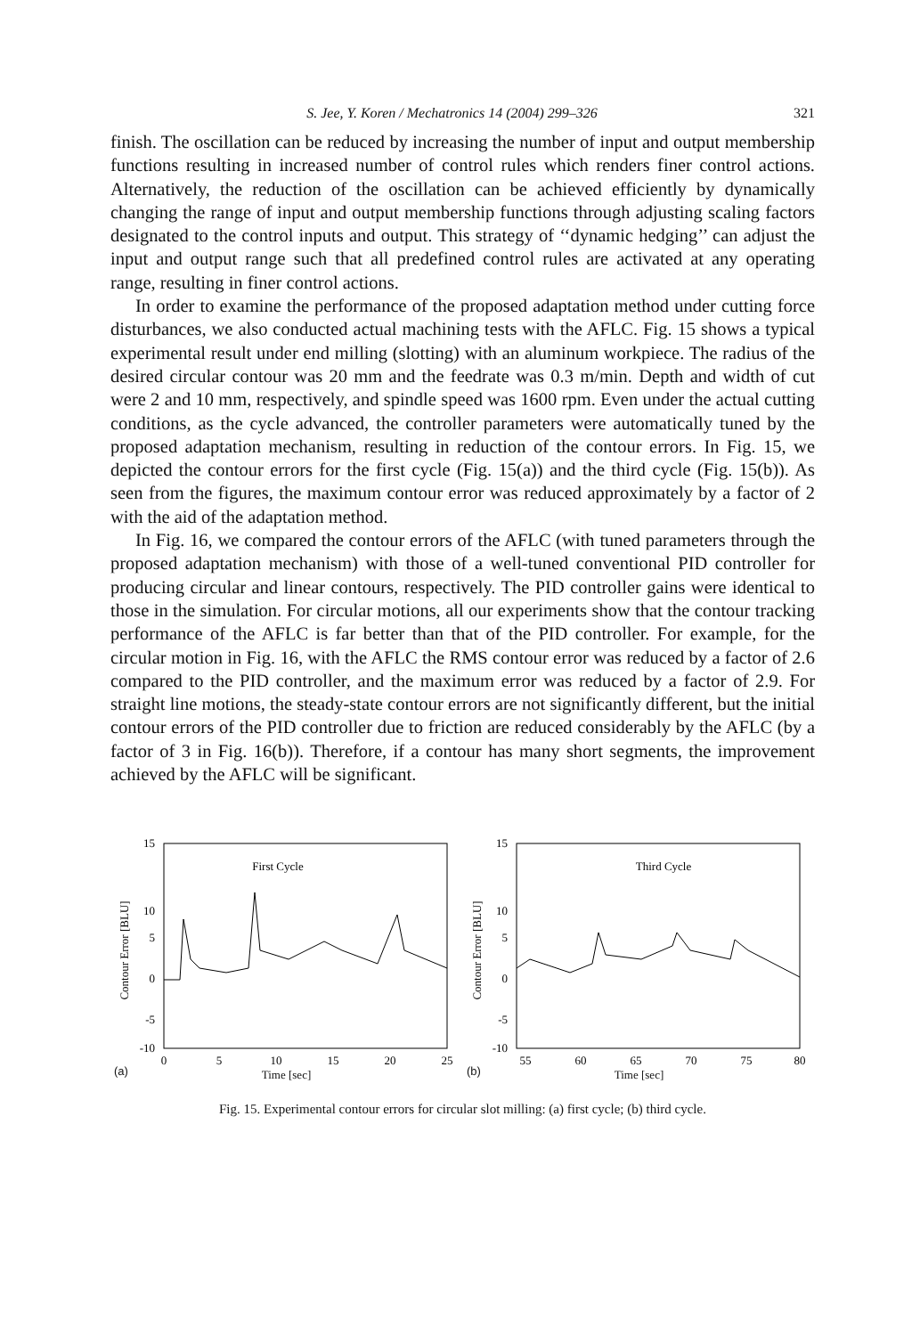S. Jee, Y. Koren / Mechatronics 14 (2004) 299–326 321
finish. The oscillation can be reduced by increasing the number of input and output membership functions resulting in increased number of control rules which renders finer control actions. Alternatively, the reduction of the oscillation can be achieved efficiently by dynamically changing the range of input and output membership functions through adjusting scaling factors designated to the control inputs and output. This strategy of ‘‘dynamic hedging’’ can adjust the input and output range such that all predefined control rules are activated at any operating range, resulting in finer control actions.
In order to examine the performance of the proposed adaptation method under cutting force disturbances, we also conducted actual machining tests with the AFLC. Fig. 15 shows a typical experimental result under end milling (slotting) with an aluminum workpiece. The radius of the desired circular contour was 20 mm and the feedrate was 0.3 m/min. Depth and width of cut were 2 and 10 mm, respectively, and spindle speed was 1600 rpm. Even under the actual cutting conditions, as the cycle advanced, the controller parameters were automatically tuned by the proposed adaptation mechanism, resulting in reduction of the contour errors. In Fig. 15, we depicted the contour errors for the first cycle (Fig. 15(a)) and the third cycle (Fig. 15(b)). As seen from the figures, the maximum contour error was reduced approximately by a factor of 2 with the aid of the adaptation method.
In Fig. 16, we compared the contour errors of the AFLC (with tuned parameters through the proposed adaptation mechanism) with those of a well-tuned conventional PID controller for producing circular and linear contours, respectively. The PID controller gains were identical to those in the simulation. For circular motions, all our experiments show that the contour tracking performance of the AFLC is far better than that of the PID controller. For example, for the circular motion in Fig. 16, with the AFLC the RMS contour error was reduced by a factor of 2.6 compared to the PID controller, and the maximum error was reduced by a factor of 2.9. For straight line motions, the steady-state contour errors are not significantly different, but the initial contour errors of the PID controller due to friction are reduced considerably by the AFLC (by a factor of 3 in Fig. 16(b)). Therefore, if a contour has many short segments, the improvement achieved by the AFLC will be significant.
Contour Error [BLU]
15
10
5
0
-5
-10
First Cycle
0
5
10
15
20
25
(a)
Time [sec]
Contour Error [BLU]
15
10
5
0
-5
-10
Third Cycle
55
60
65
70
75
80
(b)
Time [sec]
Fig. 15. Experimental contour errors for circular slot milling: (a) first cycle; (b) third cycle.